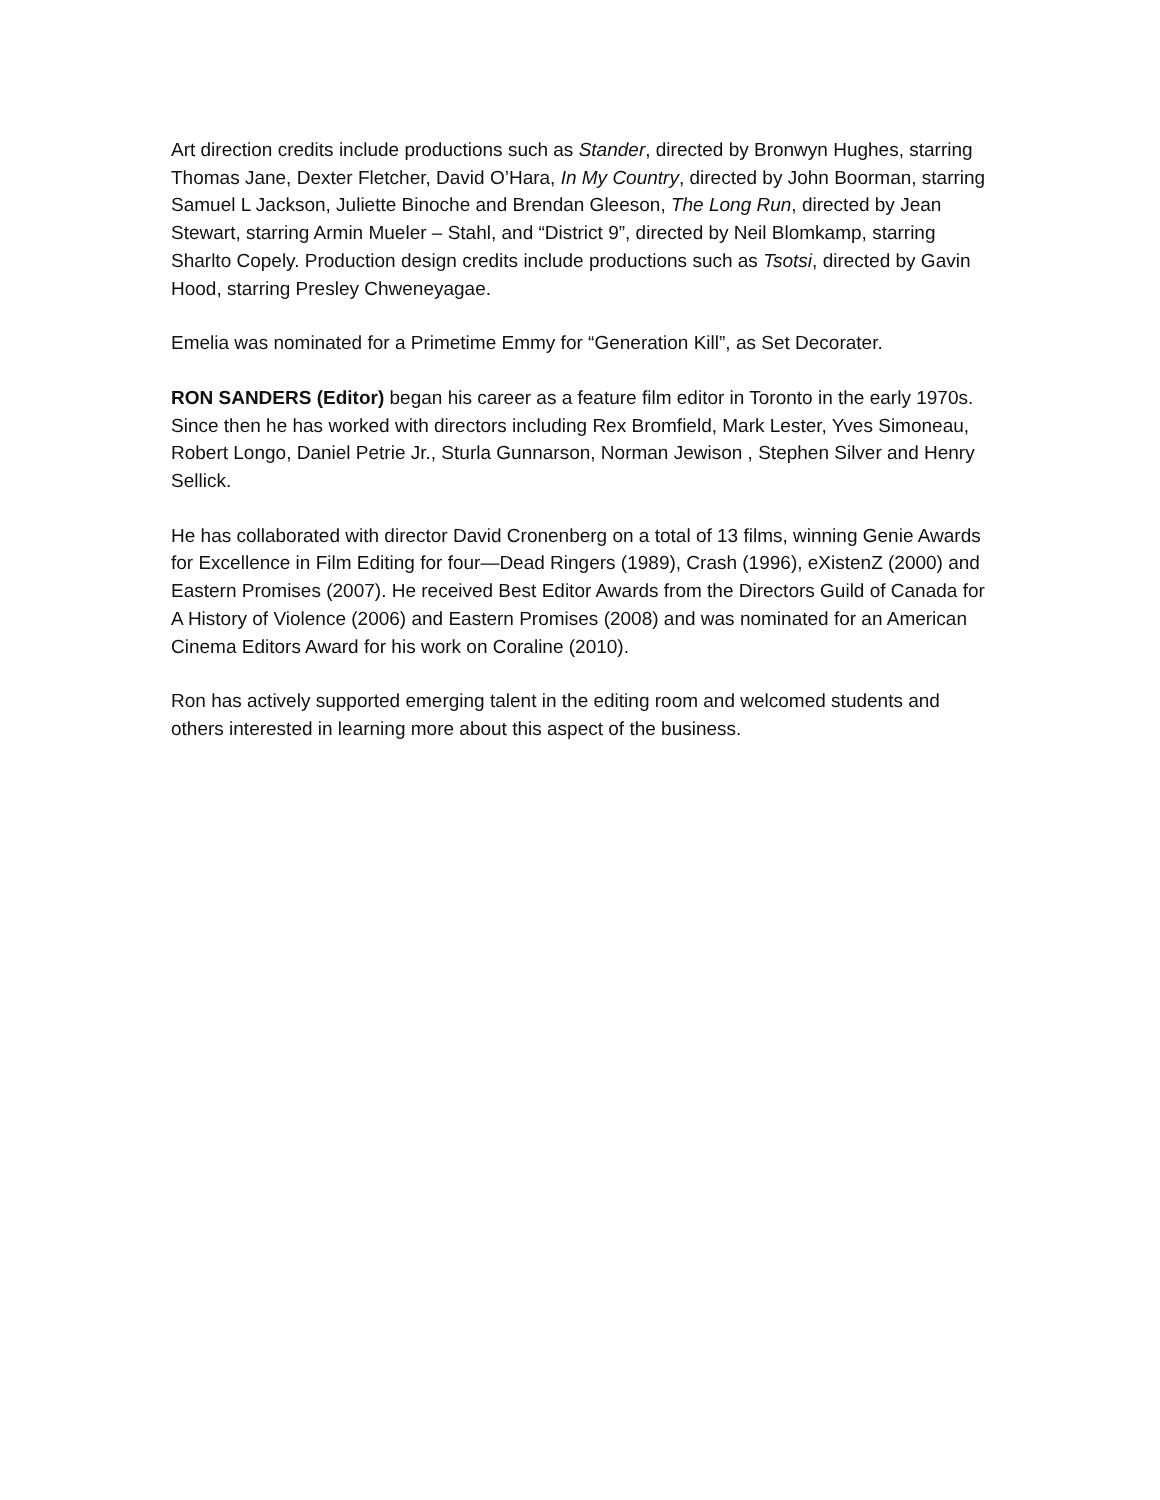Art direction credits include productions such as Stander, directed by Bronwyn Hughes, starring Thomas Jane, Dexter Fletcher, David O’Hara, In My Country, directed by John Boorman, starring Samuel L Jackson, Juliette Binoche and Brendan Gleeson, The Long Run, directed by Jean Stewart, starring Armin Mueler – Stahl, and “District 9”, directed by Neil Blomkamp, starring Sharlto Copely. Production design credits include productions such as Tsotsi, directed by Gavin Hood, starring Presley Chweneyagae.
Emelia was nominated for a Primetime Emmy for “Generation Kill”, as Set Decorater.
RON SANDERS (Editor) began his career as a feature film editor in Toronto in the early 1970s. Since then he has worked with directors including Rex Bromfield, Mark Lester, Yves Simoneau, Robert Longo, Daniel Petrie Jr., Sturla Gunnarson, Norman Jewison , Stephen Silver and Henry Sellick.
He has collaborated with director David Cronenberg on a total of 13 films, winning Genie Awards for Excellence in Film Editing for four—Dead Ringers (1989), Crash (1996), eXistenZ (2000) and Eastern Promises (2007). He received Best Editor Awards from the Directors Guild of Canada for A History of Violence (2006) and Eastern Promises (2008) and was nominated for an American Cinema Editors Award for his work on Coraline (2010).
Ron has actively supported emerging talent in the editing room and welcomed students and others interested in learning more about this aspect of the business.